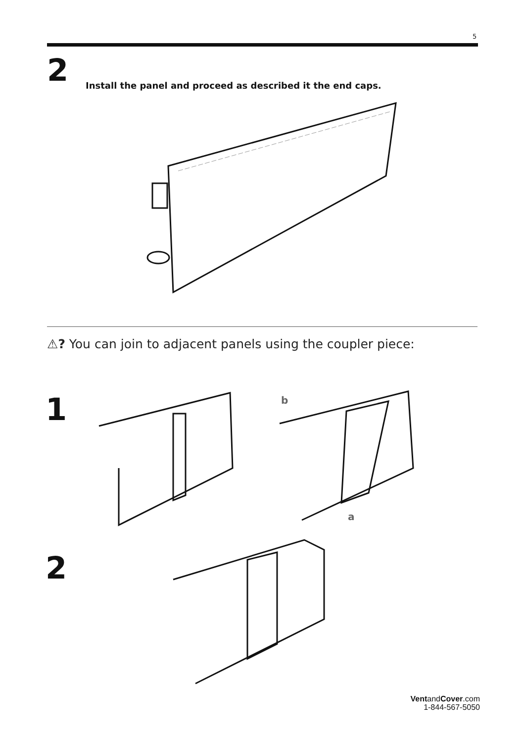5
2
Install the panel and proceed as described it the end caps.
⚠? You can join to adjacent panels using the coupler piece:
1
b
a
2
VentandCover.com
1-844-567-5050